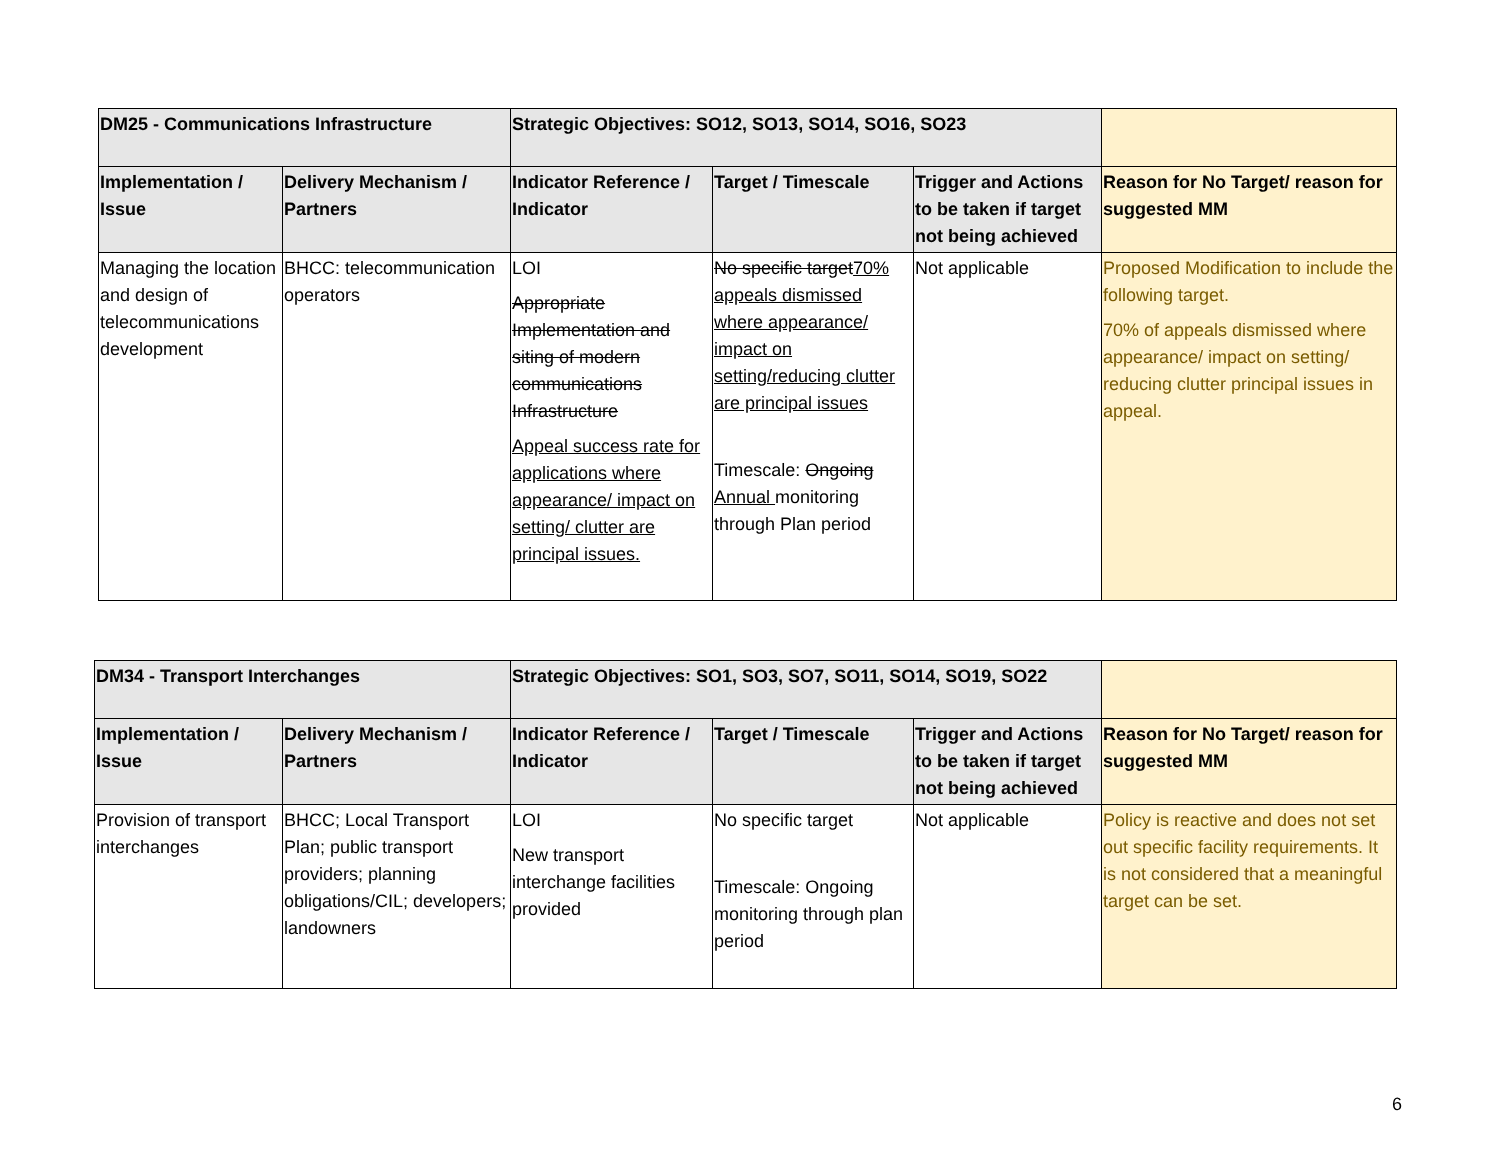| DM25 - Communications Infrastructure | | Strategic Objectives: SO12, SO13, SO14, SO16, SO23 | | | |
| --- | --- | --- | --- | --- | --- |
| Implementation / Issue | Delivery Mechanism / Partners | Indicator Reference / Indicator | Target / Timescale | Trigger and Actions to be taken if target not being achieved | Reason for No Target/ reason for suggested MM |
| Managing the location and design of telecommunications development | BHCC: telecommunication operators | LOI Appropriate Implementation and siting of modern communications Infrastructure Appeal success rate for applications where appearance/ impact on setting/ clutter are principal issues. | No specific target 70% appeals dismissed where appearance/ impact on setting/reducing clutter are principal issues Timescale: Ongoing Annual monitoring through Plan period | Not applicable | Proposed Modification to include the following target. 70% of appeals dismissed where appearance/ impact on setting/ reducing clutter principal issues in appeal. |
| DM34 - Transport Interchanges | | Strategic Objectives: SO1, SO3, SO7, SO11, SO14, SO19, SO22 | | | |
| --- | --- | --- | --- | --- | --- |
| Implementation / Issue | Delivery Mechanism / Partners | Indicator Reference / Indicator | Target / Timescale | Trigger and Actions to be taken if target not being achieved | Reason for No Target/ reason for suggested MM |
| Provision of transport interchanges | BHCC; Local Transport Plan; public transport providers; planning obligations/CIL; developers; landowners | LOI New transport interchange facilities provided | No specific target Timescale: Ongoing monitoring through plan period | Not applicable | Policy is reactive and does not set out specific facility requirements. It is not considered that a meaningful target can be set. |
6